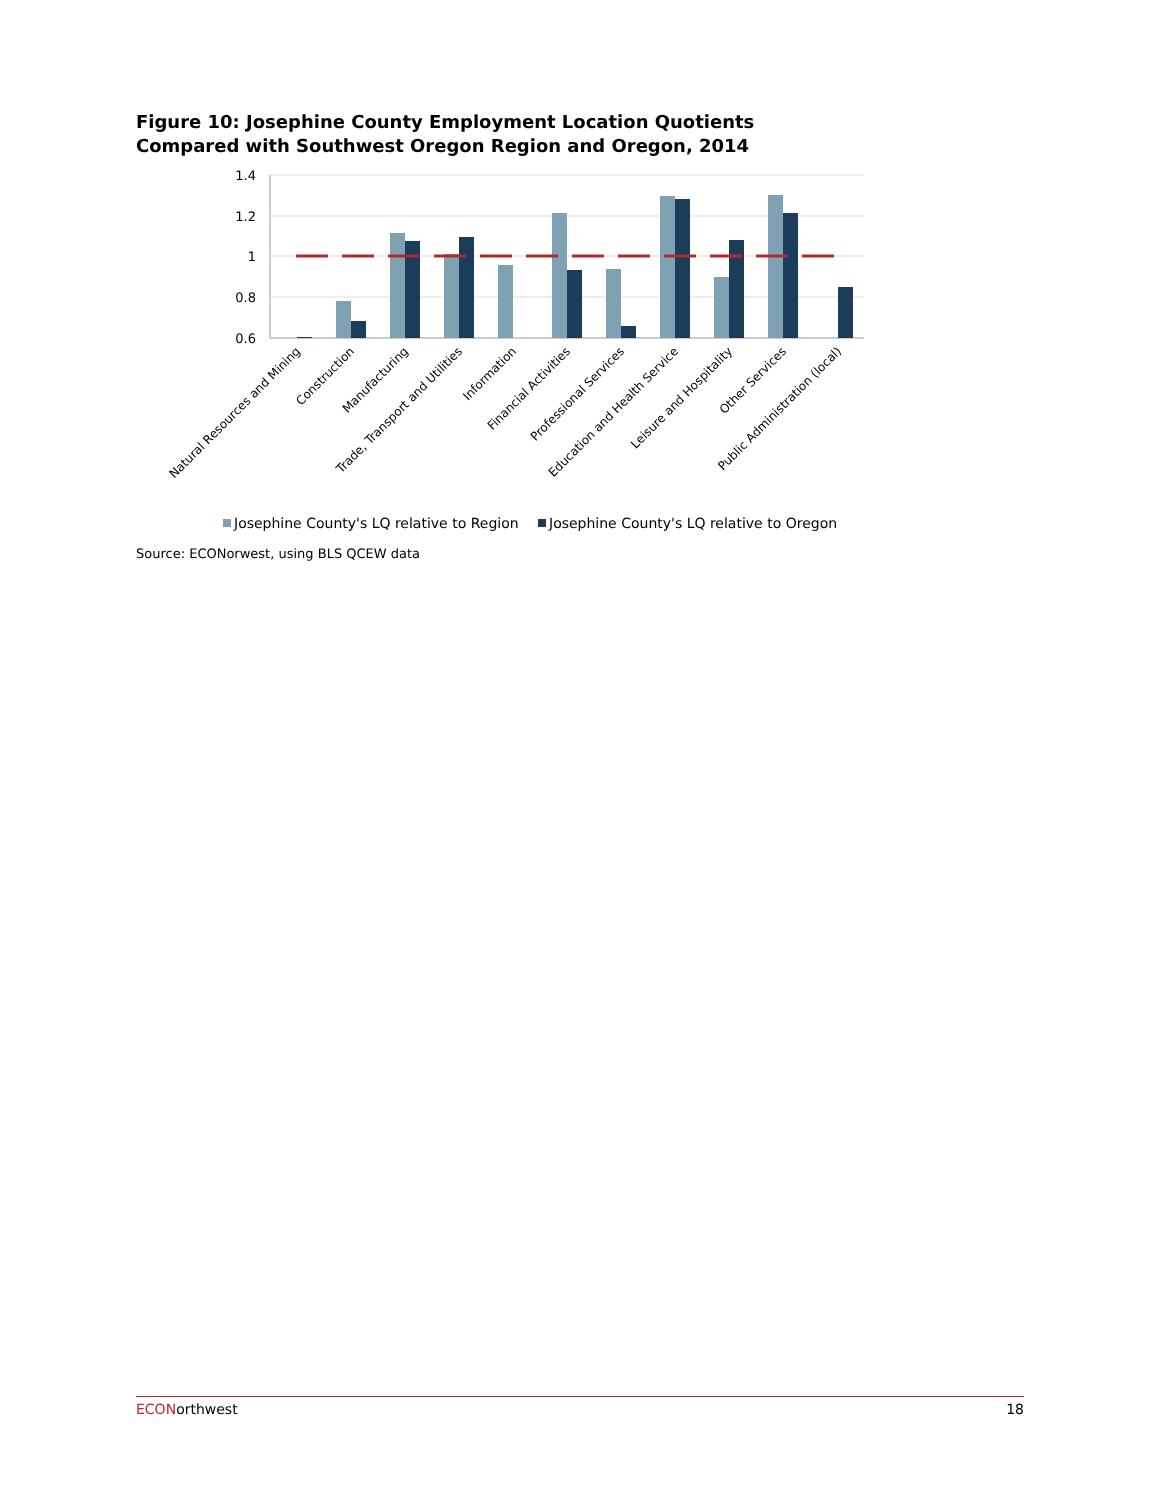Figure 10: Josephine County Employment Location Quotients Compared with Southwest Oregon Region and Oregon, 2014
1.4
1.2
1
0.8
0.6
Natural Resources and Mining
Construction
Manufacturing
Trade, Transport and Utilities
Information
Financial Activities
Professional Services
Education and Health Service
Leisure and Hospitality
Other Services
Public Administration (local)
Josephine County's LQ relative to Region
Josephine County's LQ relative to Oregon
Source: ECONorwest, using BLS QCEW data
ECONorthwest 18